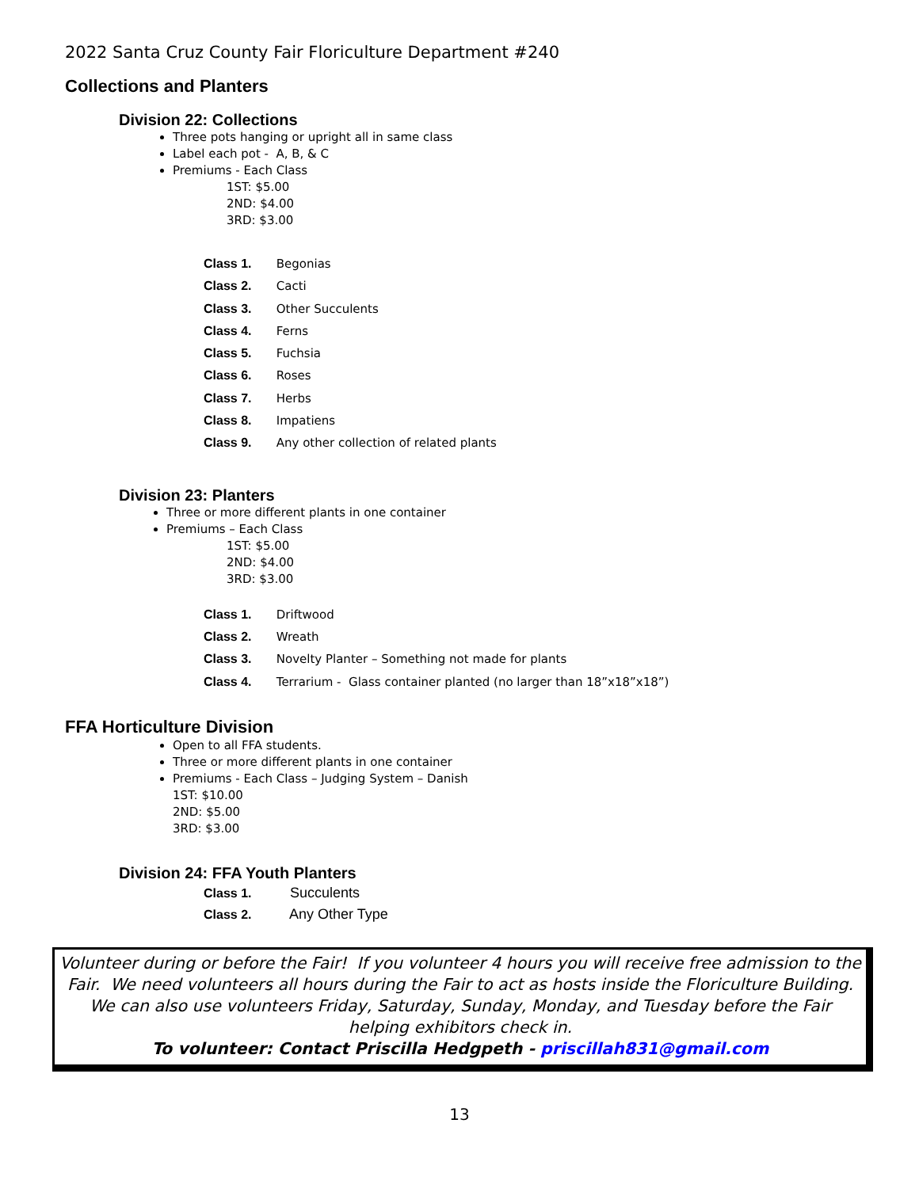2022 Santa Cruz County Fair Floriculture Department #240
Collections and Planters
Division 22: Collections
Three pots hanging or upright all in same class
Label each pot - A, B, & C
Premiums - Each Class
1ST: $5.00
2ND: $4.00
3RD: $3.00
Class 1. Begonias
Class 2. Cacti
Class 3. Other Succulents
Class 4. Ferns
Class 5. Fuchsia
Class 6. Roses
Class 7. Herbs
Class 8. Impatiens
Class 9. Any other collection of related plants
Division 23: Planters
Three or more different plants in one container
Premiums – Each Class
1ST: $5.00
2ND: $4.00
3RD: $3.00
Class 1. Driftwood
Class 2. Wreath
Class 3. Novelty Planter – Something not made for plants
Class 4. Terrarium - Glass container planted (no larger than 18”x18”x18”)
FFA Horticulture Division
Open to all FFA students.
Three or more different plants in one container
Premiums - Each Class – Judging System – Danish
1ST: $10.00
2ND: $5.00
3RD: $3.00
Division 24: FFA Youth Planters
Class 1. Succulents
Class 2. Any Other Type
Volunteer during or before the Fair! If you volunteer 4 hours you will receive free admission to the Fair. We need volunteers all hours during the Fair to act as hosts inside the Floriculture Building. We can also use volunteers Friday, Saturday, Sunday, Monday, and Tuesday before the Fair helping exhibitors check in.
To volunteer: Contact Priscilla Hedgpeth - priscillah831@gmail.com
13